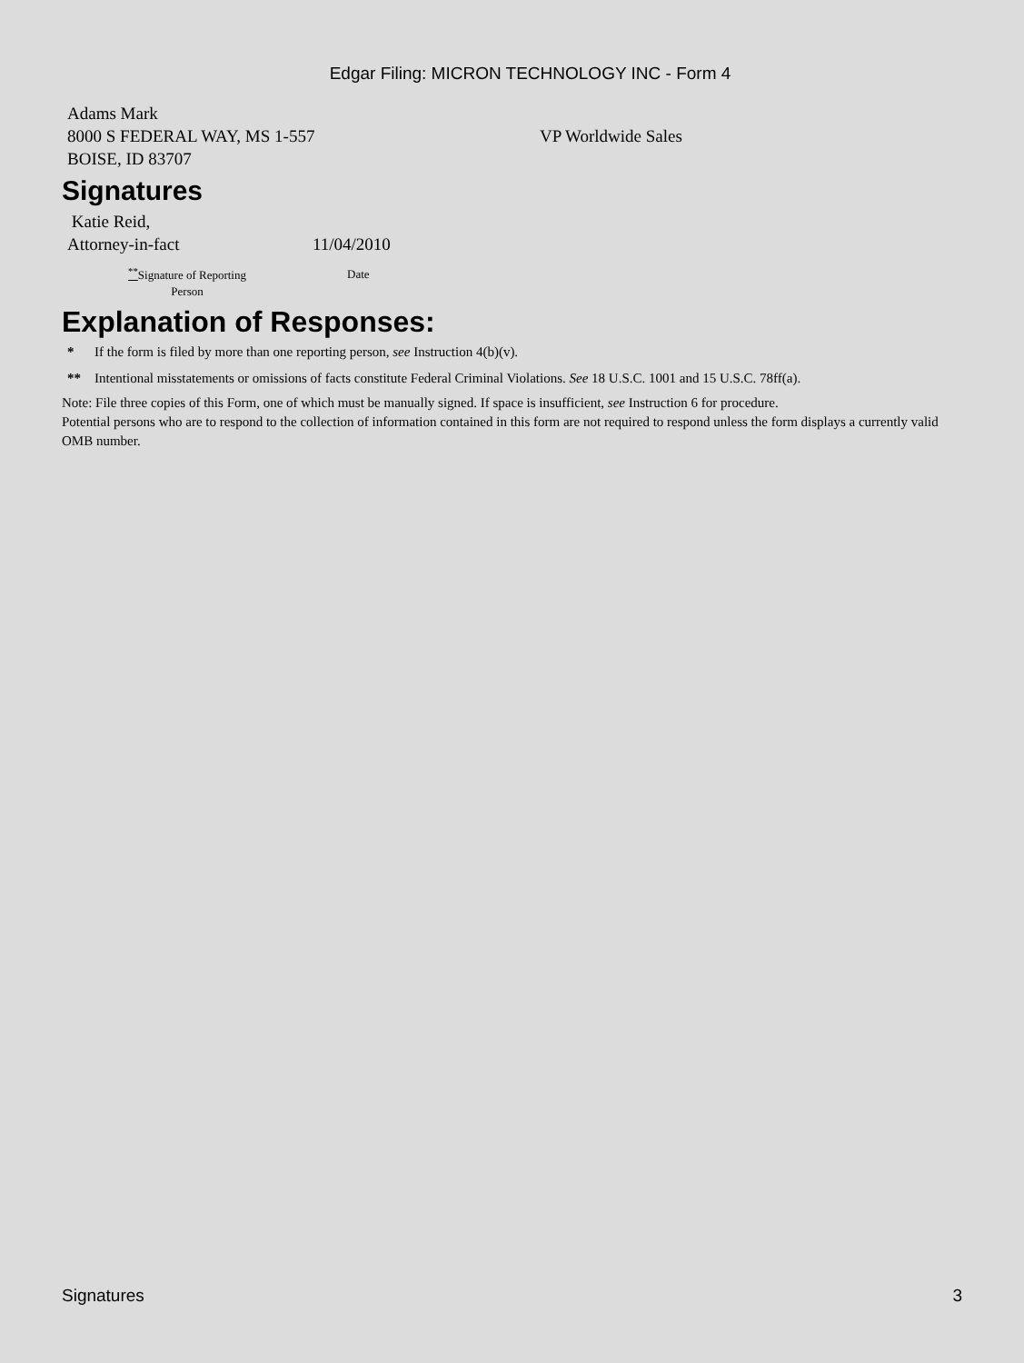Edgar Filing: MICRON TECHNOLOGY INC - Form 4
| Adams Mark 8000 S FEDERAL WAY, MS 1-557 BOISE, ID 83707 | VP Worldwide Sales |
Signatures
| Katie Reid, Attorney-in-fact | 11/04/2010 |
| <sup>**</sup> Signature of Reporting Person | Date |
Explanation of Responses:
* If the form is filed by more than one reporting person, see Instruction 4(b)(v).
** Intentional misstatements or omissions of facts constitute Federal Criminal Violations. See 18 U.S.C. 1001 and 15 U.S.C. 78ff(a).
Note: File three copies of this Form, one of which must be manually signed. If space is insufficient, see Instruction 6 for procedure.
Potential persons who are to respond to the collection of information contained in this form are not required to respond unless the form displays a currently valid OMB number.
Signatures 3